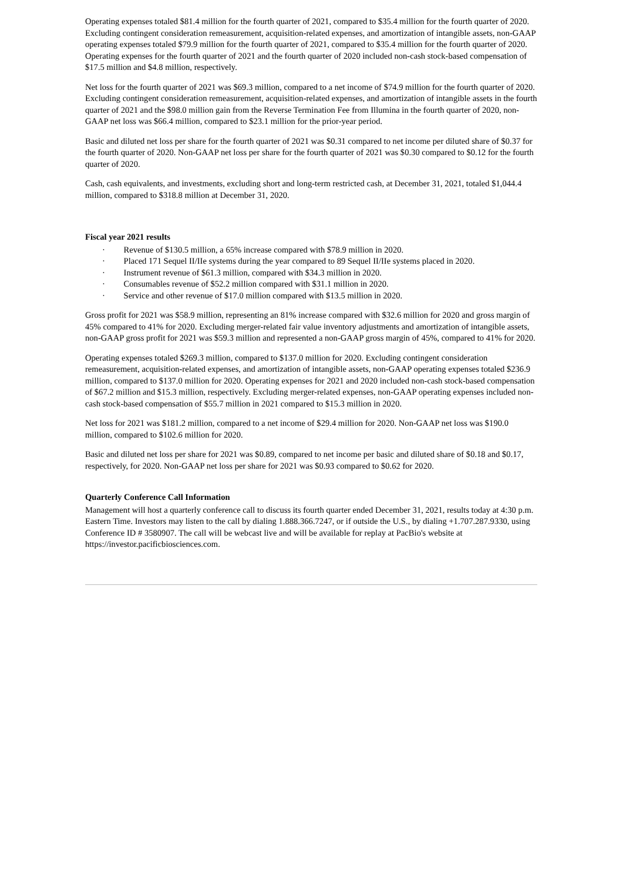Operating expenses totaled $81.4 million for the fourth quarter of 2021, compared to $35.4 million for the fourth quarter of 2020. Excluding contingent consideration remeasurement, acquisition-related expenses, and amortization of intangible assets, non-GAAP operating expenses totaled $79.9 million for the fourth quarter of 2021, compared to $35.4 million for the fourth quarter of 2020. Operating expenses for the fourth quarter of 2021 and the fourth quarter of 2020 included non-cash stock-based compensation of $17.5 million and $4.8 million, respectively.
Net loss for the fourth quarter of 2021 was $69.3 million, compared to a net income of $74.9 million for the fourth quarter of 2020. Excluding contingent consideration remeasurement, acquisition-related expenses, and amortization of intangible assets in the fourth quarter of 2021 and the $98.0 million gain from the Reverse Termination Fee from Illumina in the fourth quarter of 2020, non-GAAP net loss was $66.4 million, compared to $23.1 million for the prior-year period.
Basic and diluted net loss per share for the fourth quarter of 2021 was $0.31 compared to net income per diluted share of $0.37 for the fourth quarter of 2020. Non-GAAP net loss per share for the fourth quarter of 2021 was $0.30 compared to $0.12 for the fourth quarter of 2020.
Cash, cash equivalents, and investments, excluding short and long-term restricted cash, at December 31, 2021, totaled $1,044.4 million, compared to $318.8 million at December 31, 2020.
Fiscal year 2021 results
· Revenue of $130.5 million, a 65% increase compared with $78.9 million in 2020.
· Placed 171 Sequel II/IIe systems during the year compared to 89 Sequel II/IIe systems placed in 2020.
· Instrument revenue of $61.3 million, compared with $34.3 million in 2020.
· Consumables revenue of $52.2 million compared with $31.1 million in 2020.
· Service and other revenue of $17.0 million compared with $13.5 million in 2020.
Gross profit for 2021 was $58.9 million, representing an 81% increase compared with $32.6 million for 2020 and gross margin of 45% compared to 41% for 2020. Excluding merger-related fair value inventory adjustments and amortization of intangible assets, non-GAAP gross profit for 2021 was $59.3 million and represented a non-GAAP gross margin of 45%, compared to 41% for 2020.
Operating expenses totaled $269.3 million, compared to $137.0 million for 2020. Excluding contingent consideration remeasurement, acquisition-related expenses, and amortization of intangible assets, non-GAAP operating expenses totaled $236.9 million, compared to $137.0 million for 2020. Operating expenses for 2021 and 2020 included non-cash stock-based compensation of $67.2 million and $15.3 million, respectively. Excluding merger-related expenses, non-GAAP operating expenses included non-cash stock-based compensation of $55.7 million in 2021 compared to $15.3 million in 2020.
Net loss for 2021 was $181.2 million, compared to a net income of $29.4 million for 2020. Non-GAAP net loss was $190.0 million, compared to $102.6 million for 2020.
Basic and diluted net loss per share for 2021 was $0.89, compared to net income per basic and diluted share of $0.18 and $0.17, respectively, for 2020. Non-GAAP net loss per share for 2021 was $0.93 compared to $0.62 for 2020.
Quarterly Conference Call Information
Management will host a quarterly conference call to discuss its fourth quarter ended December 31, 2021, results today at 4:30 p.m. Eastern Time. Investors may listen to the call by dialing 1.888.366.7247, or if outside the U.S., by dialing +1.707.287.9330, using Conference ID # 3580907. The call will be webcast live and will be available for replay at PacBio's website at https://investor.pacificbiosciences.com.